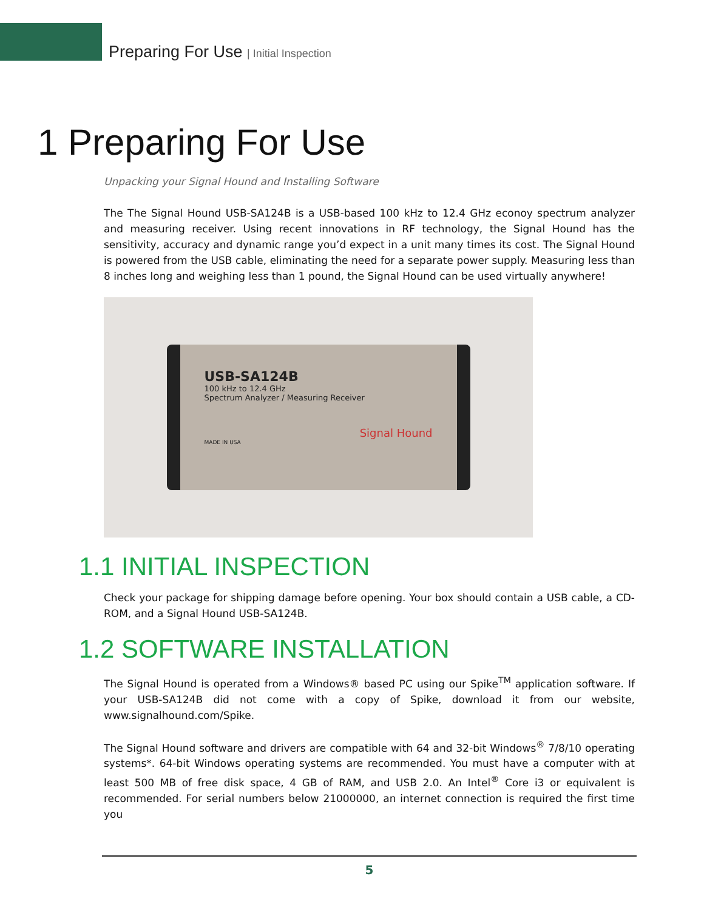Preparing For Use | Initial Inspection
1 Preparing For Use
Unpacking your Signal Hound and Installing Software
The The Signal Hound USB-SA124B is a USB-based 100 kHz to 12.4 GHz econoy spectrum analyzer and measuring receiver. Using recent innovations in RF technology, the Signal Hound has the sensitivity, accuracy and dynamic range you’d expect in a unit many times its cost. The Signal Hound is powered from the USB cable, eliminating the need for a separate power supply. Measuring less than 8 inches long and weighing less than 1 pound, the Signal Hound can be used virtually anywhere!
USB-SA124B
100 kHz to 12.4 GHz
Spectrum Analyzer / Measuring Receiver
Signal Hound
MADE IN USA
1.1 INITIAL INSPECTION
Check your package for shipping damage before opening. Your box should contain a USB cable, a CD-ROM, and a Signal Hound USB-SA124B.
1.2 SOFTWARE INSTALLATION
The Signal Hound is operated from a Windows® based PC using our Spike<sup>TM</sup> application software. If your USB-SA124B did not come with a copy of Spike, download it from our website, www.signalhound.com/Spike.
The Signal Hound software and drivers are compatible with 64 and 32-bit Windows<sup>®</sup> 7/8/10 operating systems*. 64-bit Windows operating systems are recommended. You must have a computer with at least 500 MB of free disk space, 4 GB of RAM, and USB 2.0. An Intel<sup>®</sup> Core i3 or equivalent is recommended. For serial numbers below 21000000, an internet connection is required the first time you
5